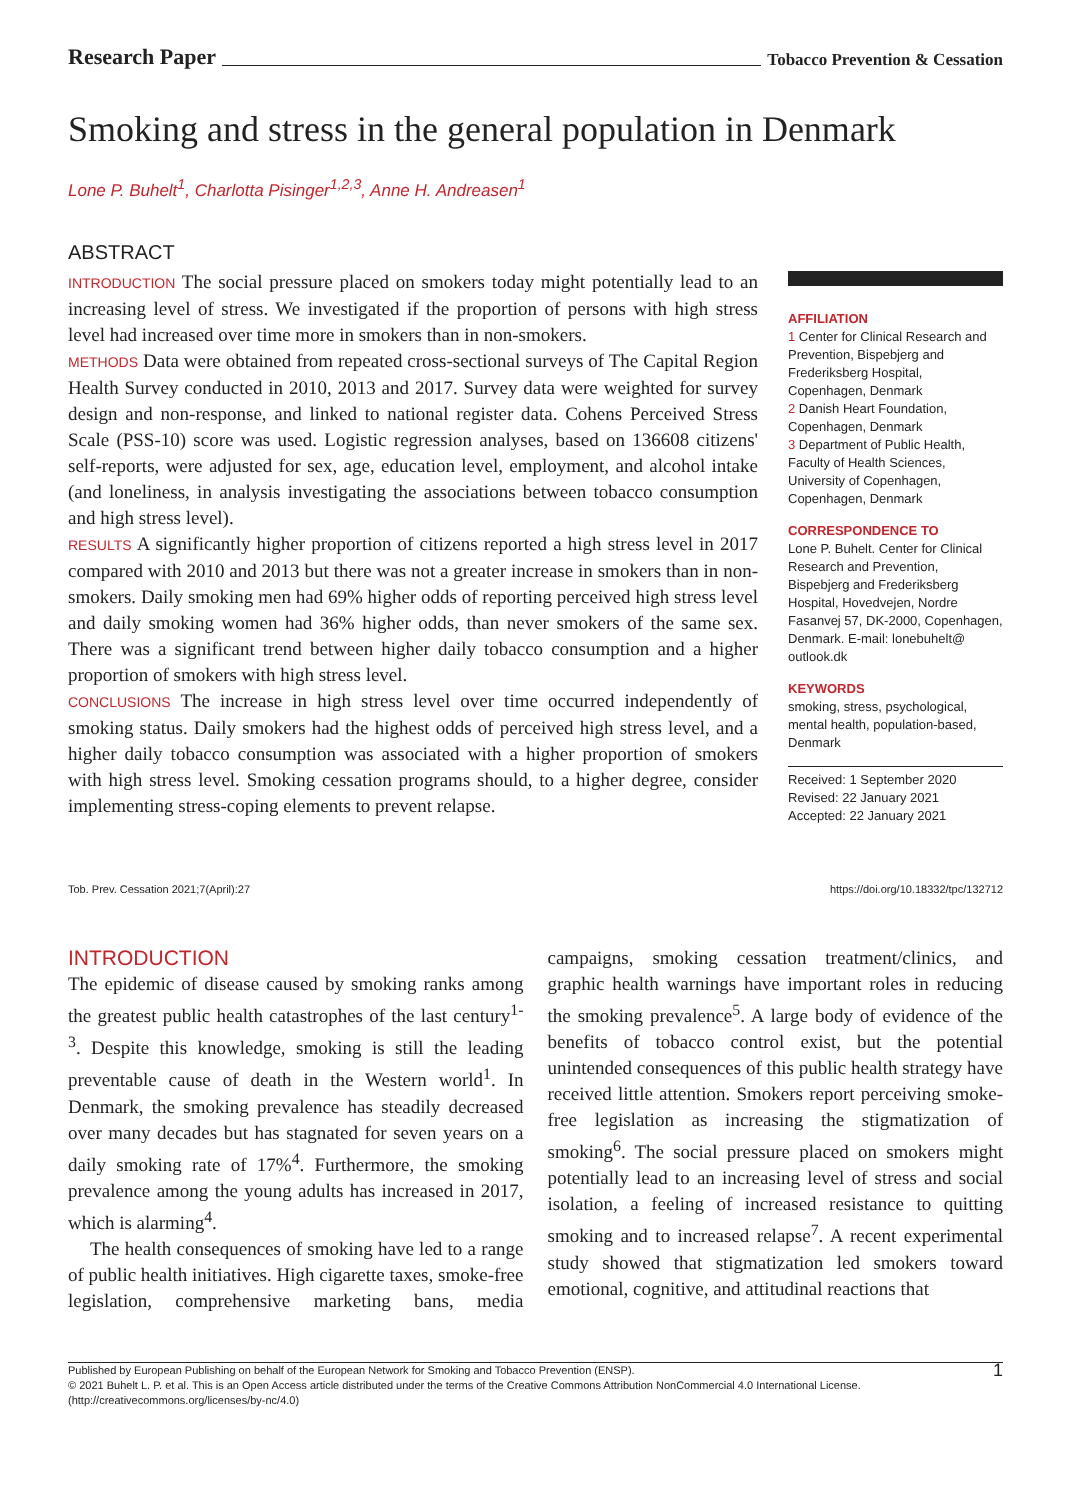Research Paper
Tobacco Prevention & Cessation
Smoking and stress in the general population in Denmark
Lone P. Buhelt<sup>1</sup>, Charlotta Pisinger<sup>1,2,3</sup>, Anne H. Andreasen<sup>1</sup>
ABSTRACT
INTRODUCTION The social pressure placed on smokers today might potentially lead to an increasing level of stress. We investigated if the proportion of persons with high stress level had increased over time more in smokers than in non-smokers.
METHODS Data were obtained from repeated cross-sectional surveys of The Capital Region Health Survey conducted in 2010, 2013 and 2017. Survey data were weighted for survey design and non-response, and linked to national register data. Cohens Perceived Stress Scale (PSS-10) score was used. Logistic regression analyses, based on 136608 citizens' self-reports, were adjusted for sex, age, education level, employment, and alcohol intake (and loneliness, in analysis investigating the associations between tobacco consumption and high stress level).
RESULTS A significantly higher proportion of citizens reported a high stress level in 2017 compared with 2010 and 2013 but there was not a greater increase in smokers than in non-smokers. Daily smoking men had 69% higher odds of reporting perceived high stress level and daily smoking women had 36% higher odds, than never smokers of the same sex. There was a significant trend between higher daily tobacco consumption and a higher proportion of smokers with high stress level.
CONCLUSIONS The increase in high stress level over time occurred independently of smoking status. Daily smokers had the highest odds of perceived high stress level, and a higher daily tobacco consumption was associated with a higher proportion of smokers with high stress level. Smoking cessation programs should, to a higher degree, consider implementing stress-coping elements to prevent relapse.
AFFILIATION
1 Center for Clinical Research and Prevention, Bispebjerg and Frederiksberg Hospital, Copenhagen, Denmark
2 Danish Heart Foundation, Copenhagen, Denmark
3 Department of Public Health, Faculty of Health Sciences, University of Copenhagen, Copenhagen, Denmark
CORRESPONDENCE TO
Lone P. Buhelt. Center for Clinical Research and Prevention, Bispebjerg and Frederiksberg Hospital, Hovedvejen, Nordre Fasanvej 57, DK-2000, Copenhagen, Denmark. E-mail: lonebuhelt@ outlook.dk
KEYWORDS
smoking, stress, psychological, mental health, population-based, Denmark
Received: 1 September 2020
Revised: 22 January 2021
Accepted: 22 January 2021
Tob. Prev. Cessation 2021;7(April):27 https://doi.org/10.18332/tpc/132712
INTRODUCTION
The epidemic of disease caused by smoking ranks among the greatest public health catastrophes of the last century<sup>1-3</sup>. Despite this knowledge, smoking is still the leading preventable cause of death in the Western world<sup>1</sup>. In Denmark, the smoking prevalence has steadily decreased over many decades but has stagnated for seven years on a daily smoking rate of 17%<sup>4</sup>. Furthermore, the smoking prevalence among the young adults has increased in 2017, which is alarming<sup>4</sup>.
The health consequences of smoking have led to a range of public health initiatives. High cigarette taxes, smoke-free legislation, comprehensive marketing bans, media campaigns, smoking cessation treatment/clinics, and graphic health warnings have important roles in reducing the smoking prevalence<sup>5</sup>. A large body of evidence of the benefits of tobacco control exist, but the potential unintended consequences of this public health strategy have received little attention. Smokers report perceiving smoke-free legislation as increasing the stigmatization of smoking<sup>6</sup>. The social pressure placed on smokers might potentially lead to an increasing level of stress and social isolation, a feeling of increased resistance to quitting smoking and to increased relapse<sup>7</sup>. A recent experimental study showed that stigmatization led smokers toward emotional, cognitive, and attitudinal reactions that
Published by European Publishing on behalf of the European Network for Smoking and Tobacco Prevention (ENSP).
© 2021 Buhelt L. P. et al. This is an Open Access article distributed under the terms of the Creative Commons Attribution NonCommercial 4.0 International License.
(http://creativecommons.org/licenses/by-nc/4.0)
1